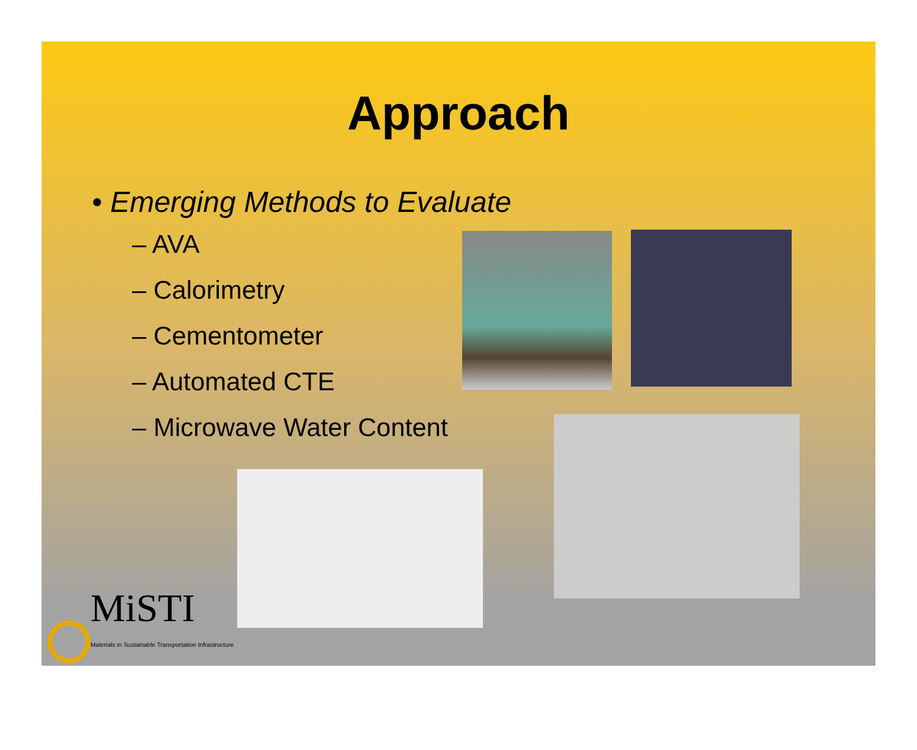Approach
• Emerging Methods to Evaluate
– AVA
– Calorimetry
– Cementometer
– Automated CTE
– Microwave Water Content
MiSTI
Materials in Sustainable Transportation Infrastructure